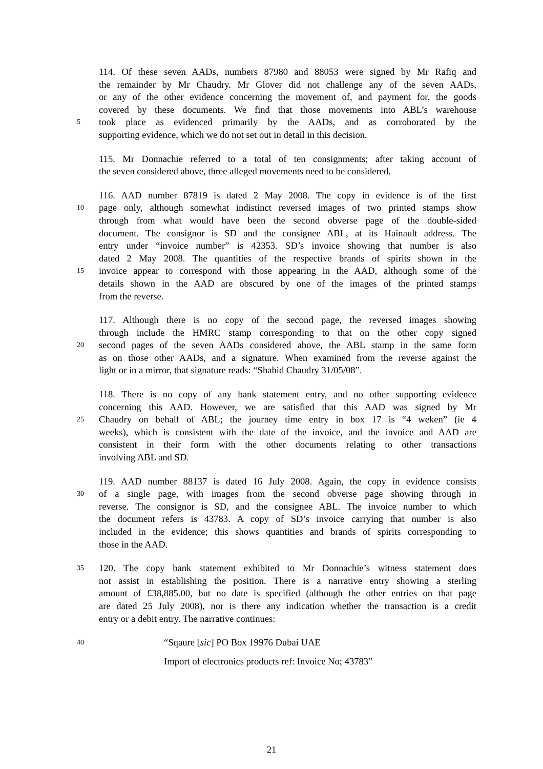114. Of these seven AADs, numbers 87980 and 88053 were signed by Mr Rafiq and
the remainder by Mr Chaudry. Mr Glover did not challenge any of the seven AADs,
or any of the other evidence concerning the movement of, and payment for, the goods
covered by these documents. We find that those movements into ABL’s warehouse
5 took place as evidenced primarily by the AADs, and as corroborated by the
supporting evidence, which we do not set out in detail in this decision.
115. Mr Donnachie referred to a total of ten consignments; after taking account of
the seven considered above, three alleged movements need to be considered.
116. AAD number 87819 is dated 2 May 2008. The copy in evidence is of the first
10 page only, although somewhat indistinct reversed images of two printed stamps show
through from what would have been the second obverse page of the double-sided
document. The consignor is SD and the consignee ABL, at its Hainault address. The
entry under “invoice number” is 42353. SD’s invoice showing that number is also
dated 2 May 2008. The quantities of the respective brands of spirits shown in the
15 invoice appear to correspond with those appearing in the AAD, although some of the
details shown in the AAD are obscured by one of the images of the printed stamps
from the reverse.
117. Although there is no copy of the second page, the reversed images showing
through include the HMRC stamp corresponding to that on the other copy signed
20 second pages of the seven AADs considered above, the ABL stamp in the same form
as on those other AADs, and a signature. When examined from the reverse against the
light or in a mirror, that signature reads: “Shahid Chaudry 31/05/08”.
118. There is no copy of any bank statement entry, and no other supporting evidence
concerning this AAD. However, we are satisfied that this AAD was signed by Mr
25 Chaudry on behalf of ABL; the journey time entry in box 17 is “4 weken” (ie 4
weeks), which is consistent with the date of the invoice, and the invoice and AAD are
consistent in their form with the other documents relating to other transactions
involving ABL and SD.
119. AAD number 88137 is dated 16 July 2008. Again, the copy in evidence consists
30 of a single page, with images from the second obverse page showing through in
reverse. The consignor is SD, and the consignee ABL. The invoice number to which
the document refers is 43783. A copy of SD’s invoice carrying that number is also
included in the evidence; this shows quantities and brands of spirits corresponding to
those in the AAD.
35 120. The copy bank statement exhibited to Mr Donnachie’s witness statement does
not assist in establishing the position. There is a narrative entry showing a sterling
amount of £38,885.00, but no date is specified (although the other entries on that page
are dated 25 July 2008), nor is there any indication whether the transaction is a credit
entry or a debit entry. The narrative continues:
40 “Sqaure [sic] PO Box 19976 Dubai UAE
Import of electronics products ref: Invoice No; 43783”
21